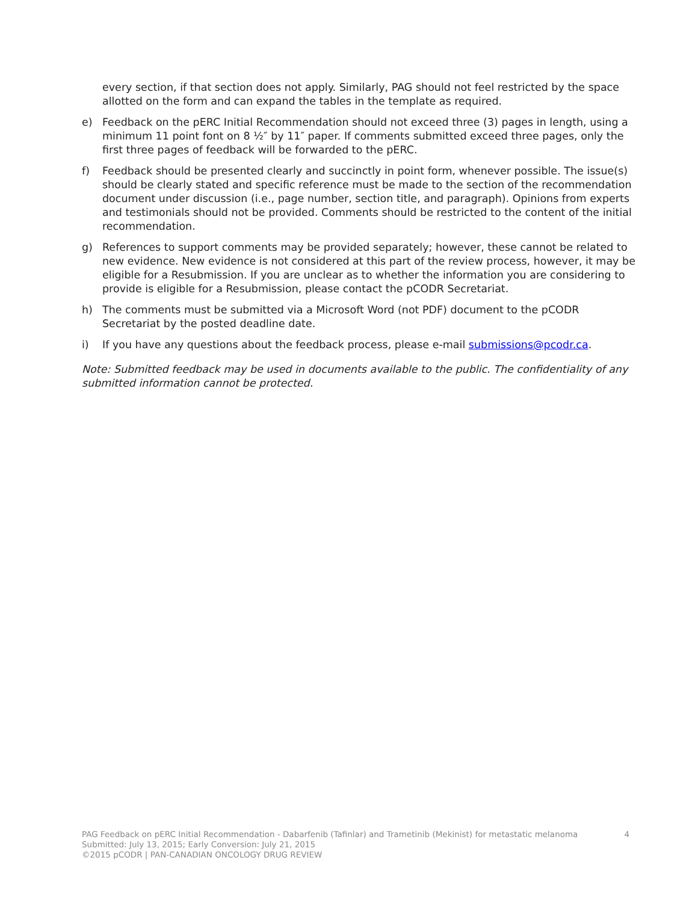every section, if that section does not apply. Similarly, PAG should not feel restricted by the space allotted on the form and can expand the tables in the template as required.
e) Feedback on the pERC Initial Recommendation should not exceed three (3) pages in length, using a minimum 11 point font on 8 ½″ by 11″ paper. If comments submitted exceed three pages, only the first three pages of feedback will be forwarded to the pERC.
f) Feedback should be presented clearly and succinctly in point form, whenever possible. The issue(s) should be clearly stated and specific reference must be made to the section of the recommendation document under discussion (i.e., page number, section title, and paragraph). Opinions from experts and testimonials should not be provided. Comments should be restricted to the content of the initial recommendation.
g) References to support comments may be provided separately; however, these cannot be related to new evidence. New evidence is not considered at this part of the review process, however, it may be eligible for a Resubmission. If you are unclear as to whether the information you are considering to provide is eligible for a Resubmission, please contact the pCODR Secretariat.
h) The comments must be submitted via a Microsoft Word (not PDF) document to the pCODR Secretariat by the posted deadline date.
i) If you have any questions about the feedback process, please e-mail submissions@pcodr.ca.
Note: Submitted feedback may be used in documents available to the public. The confidentiality of any submitted information cannot be protected.
PAG Feedback on pERC Initial Recommendation - Dabarfenib (Tafinlar) and Trametinib (Mekinist) for metastatic melanoma 4
Submitted: July 13, 2015; Early Conversion: July 21, 2015
©2015 pCODR | PAN-CANADIAN ONCOLOGY DRUG REVIEW